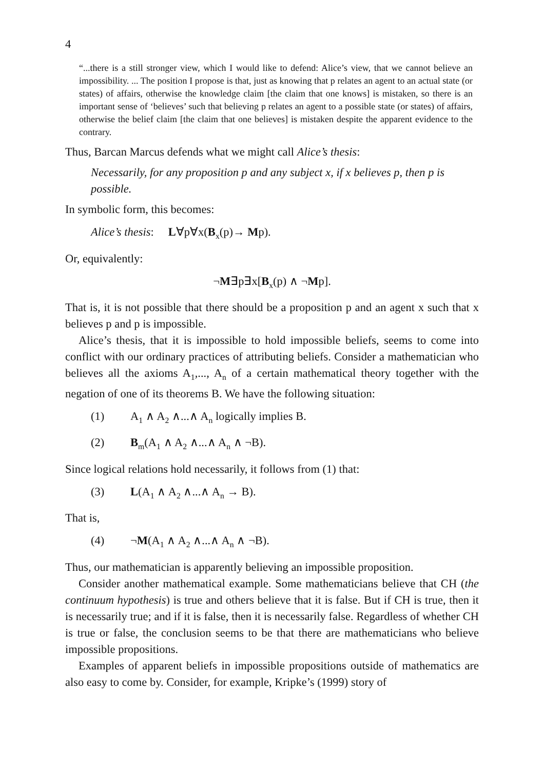4
“...there is a still stronger view, which I would like to defend: Alice’s view, that we can­not believe an impossibility. ... The position I propose is that, just as knowing that p relates an agent to an actual state (or states) of affairs, otherwise the knowledge claim [the claim that one knows] is mistaken, so there is an important sense of ‘believes’ such that believing p relates an agent to a possible state (or states) of affairs, otherwise the belief claim [the claim that one believes] is mistaken despite the apparent evidence to the contrary.
Thus, Barcan Marcus defends what we might call Alice’s thesis:
Necessarily, for any proposition p and any subject x, if x believes p, then p is possible.
In symbolic form, this becomes:
Alice’s thesis: L∀p∀x(B<sub>x</sub>(p)→ Mp).
Or, equivalently:
¬M∃p∃x[B<sub>x</sub>(p) ∧ ¬Mp].
That is, it is not possible that there should be a proposition p and an agent x such that x believes p and p is impossible.
Alice’s thesis, that it is impossible to hold impossible beliefs, seems to come into conflict with our ordinary practices of attributing beliefs. Consider a mathematician who believes all the axioms A<sub>1</sub>,..., A<sub>n</sub> of a certain mathematical theory together with the negation of one of its theorems B. We have the fol­lowing situation:
(1) A<sub>1</sub> ∧ A<sub>2</sub> ∧...∧ A<sub>n</sub> logically implies B.
(2) B<sub>m</sub>(A<sub>1</sub> ∧ A<sub>2</sub> ∧...∧ A<sub>n</sub> ∧ ¬B).
Since logical relations hold necessarily, it follows from (1) that:
(3) L(A<sub>1</sub> ∧ A<sub>2</sub> ∧...∧ A<sub>n</sub> → B).
That is,
(4) ¬M(A<sub>1</sub> ∧ A<sub>2</sub> ∧...∧ A<sub>n</sub> ∧ ¬B).
Thus, our mathematician is apparently believing an impossible proposition.
Consider another mathematical example. Some mathematicians believe that CH (the continuum hypothesis) is true and others believe that it is false. But if CH is true, then it is necessarily true; and if it is false, then it is necessarily false. Regardless of whether CH is true or false, the conclusion seems to be that there are mathematicians who believe impossible propositions.
Examples of apparent beliefs in impossible propositions outside of mathemat­ics are also easy to come by. Consider, for example, Kripke’s (1999) story of